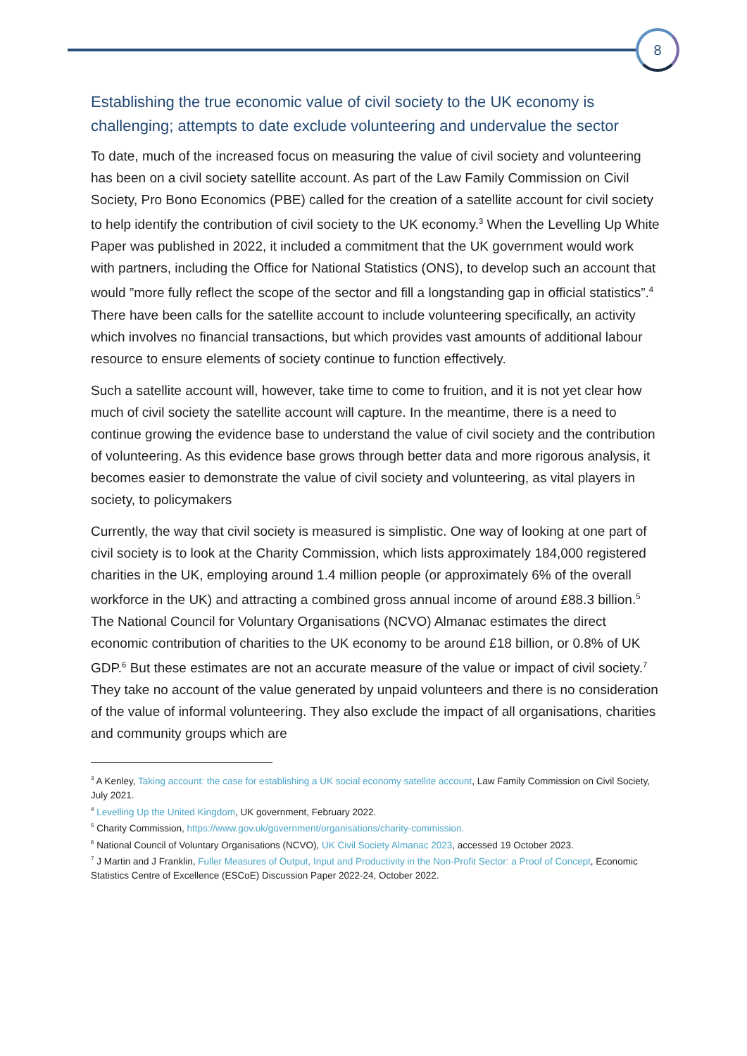8
Establishing the true economic value of civil society to the UK economy is challenging; attempts to date exclude volunteering and undervalue the sector
To date, much of the increased focus on measuring the value of civil society and volunteering has been on a civil society satellite account. As part of the Law Family Commission on Civil Society, Pro Bono Economics (PBE) called for the creation of a satellite account for civil society to help identify the contribution of civil society to the UK economy.<sup>3</sup> When the Levelling Up White Paper was published in 2022, it included a commitment that the UK government would work with partners, including the Office for National Statistics (ONS), to develop such an account that would ”more fully reflect the scope of the sector and fill a longstanding gap in official statistics”.<sup>4</sup> There have been calls for the satellite account to include volunteering specifically, an activity which involves no financial transactions, but which provides vast amounts of additional labour resource to ensure elements of society continue to function effectively.
Such a satellite account will, however, take time to come to fruition, and it is not yet clear how much of civil society the satellite account will capture. In the meantime, there is a need to continue growing the evidence base to understand the value of civil society and the contribution of volunteering. As this evidence base grows through better data and more rigorous analysis, it becomes easier to demonstrate the value of civil society and volunteering, as vital players in society, to policymakers
Currently, the way that civil society is measured is simplistic. One way of looking at one part of civil society is to look at the Charity Commission, which lists approximately 184,000 registered charities in the UK, employing around 1.4 million people (or approximately 6% of the overall workforce in the UK) and attracting a combined gross annual income of around £88.3 billion.<sup>5</sup> The National Council for Voluntary Organisations (NCVO) Almanac estimates the direct economic contribution of charities to the UK economy to be around £18 billion, or 0.8% of UK GDP.<sup>6</sup> But these estimates are not an accurate measure of the value or impact of civil society.<sup>7</sup> They take no account of the value generated by unpaid volunteers and there is no consideration of the value of informal volunteering. They also exclude the impact of all organisations, charities and community groups which are
<sup>3</sup> A Kenley, Taking account: the case for establishing a UK social economy satellite account, Law Family Commission on Civil Society, July 2021.
<sup>4</sup> Levelling Up the United Kingdom, UK government, February 2022.
<sup>5</sup> Charity Commission, https://www.gov.uk/government/organisations/charity-commission.
<sup>6</sup> National Council of Voluntary Organisations (NCVO), UK Civil Society Almanac 2023, accessed 19 October 2023.
<sup>7</sup> J Martin and J Franklin, Fuller Measures of Output, Input and Productivity in the Non-Profit Sector: a Proof of Concept, Economic Statistics Centre of Excellence (ESCoE) Discussion Paper 2022-24, October 2022.